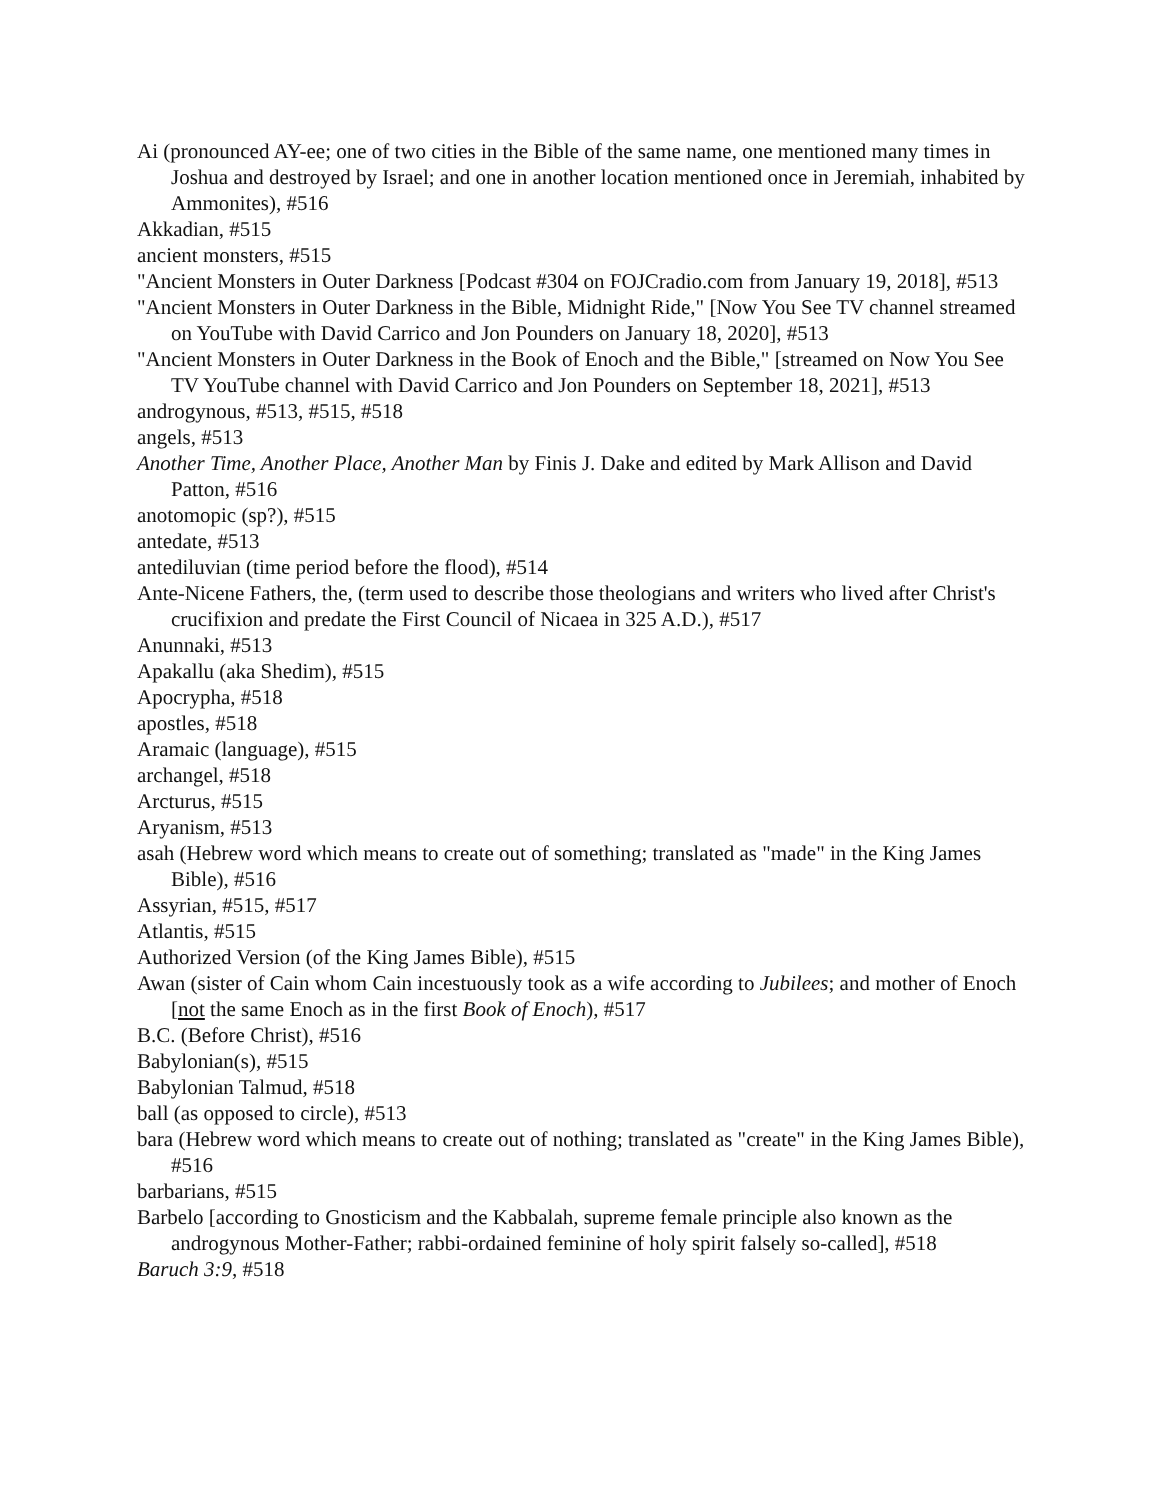Ai (pronounced AY-ee; one of two cities in the Bible of the same name, one mentioned many times in Joshua and destroyed by Israel; and one in another location mentioned once in Jeremiah, inhabited by Ammonites), #516
Akkadian, #515
ancient monsters, #515
"Ancient Monsters in Outer Darkness [Podcast #304 on FOJCradio.com from January 19, 2018], #513
"Ancient Monsters in Outer Darkness in the Bible, Midnight Ride," [Now You See TV channel streamed on YouTube with David Carrico and Jon Pounders on January 18, 2020], #513
"Ancient Monsters in Outer Darkness in the Book of Enoch and the Bible," [streamed on Now You See TV YouTube channel with David Carrico and Jon Pounders on September 18, 2021], #513
androgynous, #513, #515, #518
angels, #513
Another Time, Another Place, Another Man by Finis J. Dake and edited by Mark Allison and David Patton, #516
anotomopic (sp?), #515
antedate, #513
antediluvian (time period before the flood), #514
Ante-Nicene Fathers, the, (term used to describe those theologians and writers who lived after Christ's crucifixion and predate the First Council of Nicaea in 325 A.D.), #517
Anunnaki, #513
Apakallu (aka Shedim), #515
Apocrypha, #518
apostles, #518
Aramaic (language), #515
archangel, #518
Arcturus, #515
Aryanism, #513
asah (Hebrew word which means to create out of something; translated as "made" in the King James Bible), #516
Assyrian, #515, #517
Atlantis, #515
Authorized Version (of the King James Bible), #515
Awan (sister of Cain whom Cain incestuously took as a wife according to Jubilees; and mother of Enoch [not the same Enoch as in the first Book of Enoch), #517
B.C. (Before Christ), #516
Babylonian(s), #515
Babylonian Talmud, #518
ball (as opposed to circle), #513
bara (Hebrew word which means to create out of nothing; translated as "create" in the King James Bible), #516
barbarians, #515
Barbelo [according to Gnosticism and the Kabbalah, supreme female principle also known as the androgynous Mother-Father; rabbi-ordained feminine of holy spirit falsely so-called], #518
Baruch 3:9, #518